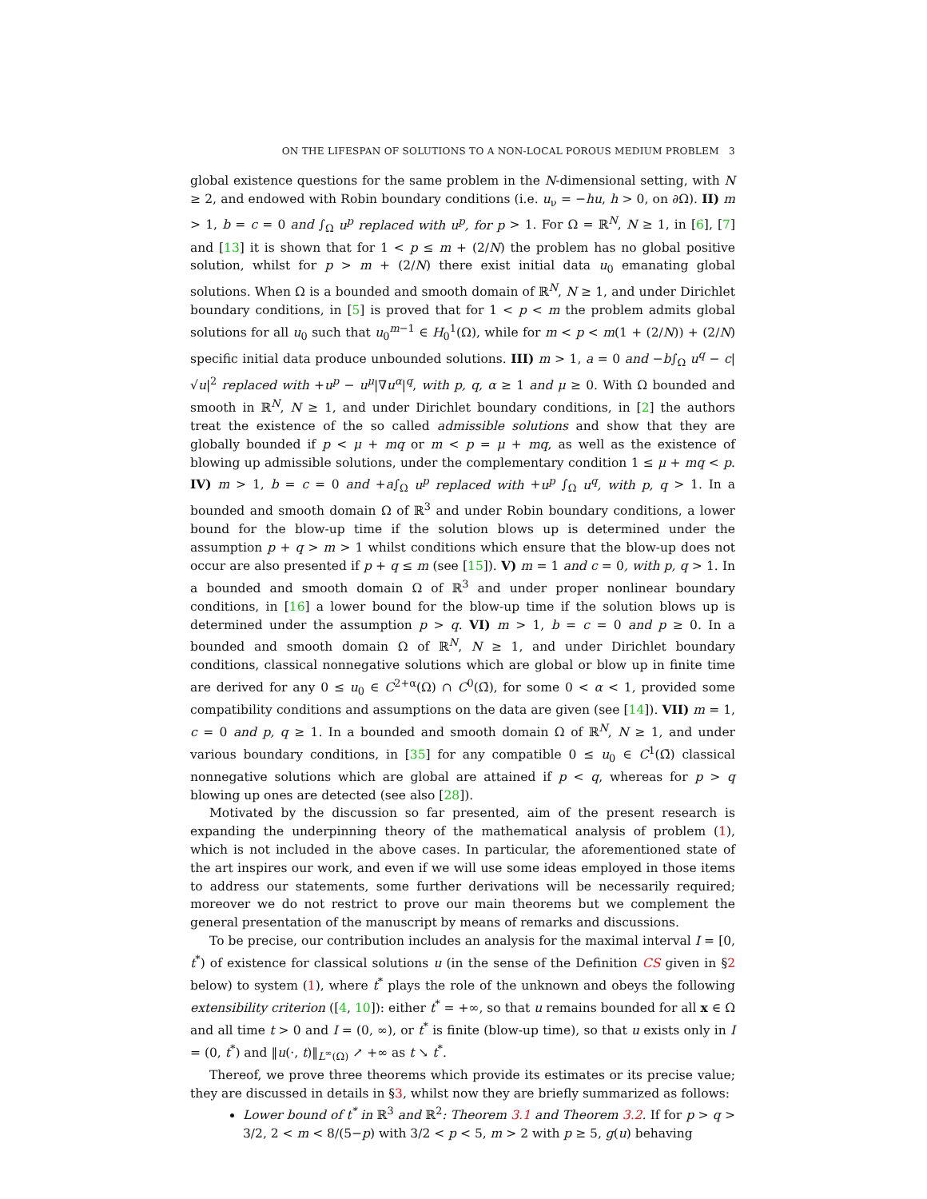ON THE LIFESPAN OF SOLUTIONS TO A NON-LOCAL POROUS MEDIUM PROBLEM 3
global existence questions for the same problem in the N-dimensional setting, with N ≥ 2, and endowed with Robin boundary conditions (i.e. u<sub>ν</sub> = −hu, h > 0, on ∂Ω). II) m > 1, b = c = 0 and ∫<sub>Ω</sub> u<sup>p</sup> replaced with u<sup>p</sup>, for p > 1. For Ω = ℝ<sup>N</sup>, N ≥ 1, in [6], [7] and [13] it is shown that for 1 < p ≤ m + (2/N) the problem has no global positive solution, whilst for p > m + (2/N) there exist initial data u<sub>0</sub> emanating global solutions. When Ω is a bounded and smooth domain of ℝ<sup>N</sup>, N ≥ 1, and under Dirichlet boundary conditions, in [5] is proved that for 1 < p < m the problem admits global solutions for all u<sub>0</sub> such that u<sub>0</sub><sup>m−1</sup> ∈ H<sub>0</sub><sup>1</sup>(Ω), while for m < p < m(1 + (2/N)) + (2/N) specific initial data produce unbounded solutions. III) m > 1, a = 0 and −b∫<sub>Ω</sub> u<sup>q</sup> − c|√u|<sup>2</sup> replaced with +u<sup>p</sup> − u<sup>μ</sup>|∇u<sup>α</sup>|<sup>q</sup>, with p, q, α ≥ 1 and μ ≥ 0. With Ω bounded and smooth in ℝ<sup>N</sup>, N ≥ 1, and under Dirichlet boundary conditions, in [2] the authors treat the existence of the so called admissible solutions and show that they are globally bounded if p < μ + mq or m < p = μ + mq, as well as the existence of blowing up admissible solutions, under the complementary condition 1 ≤ μ + mq < p. IV) m > 1, b = c = 0 and +a∫<sub>Ω</sub> u<sup>p</sup> replaced with +u<sup>p</sup> ∫<sub>Ω</sub> u<sup>q</sup>, with p, q > 1. In a bounded and smooth domain Ω of ℝ<sup>3</sup> and under Robin boundary conditions, a lower bound for the blow-up time if the solution blows up is determined under the assumption p + q > m > 1 whilst conditions which ensure that the blow-up does not occur are also presented if p + q ≤ m (see [15]). V) m = 1 and c = 0, with p, q > 1. In a bounded and smooth domain Ω of ℝ<sup>3</sup> and under proper nonlinear boundary conditions, in [16] a lower bound for the blow-up time if the solution blows up is determined under the assumption p > q. VI) m > 1, b = c = 0 and p ≥ 0. In a bounded and smooth domain Ω of ℝ<sup>N</sup>, N ≥ 1, and under Dirichlet boundary conditions, classical nonnegative solutions which are global or blow up in finite time are derived for any 0 ≤ u<sub>0</sub> ∈ C<sup>2+α</sup>(Ω) ∩ C<sup>0</sup>(Ω̄), for some 0 < α < 1, provided some compatibility conditions and assumptions on the data are given (see [14]). VII) m = 1, c = 0 and p, q ≥ 1. In a bounded and smooth domain Ω of ℝ<sup>N</sup>, N ≥ 1, and under various boundary conditions, in [35] for any compatible 0 ≤ u<sub>0</sub> ∈ C<sup>1</sup>(Ω̄) classical nonnegative solutions which are global are attained if p < q, whereas for p > q blowing up ones are detected (see also [28]).
Motivated by the discussion so far presented, aim of the present research is expanding the underpinning theory of the mathematical analysis of problem (1), which is not included in the above cases. In particular, the aforementioned state of the art inspires our work, and even if we will use some ideas employed in those items to address our statements, some further derivations will be necessarily required; moreover we do not restrict to prove our main theorems but we complement the general presentation of the manuscript by means of remarks and discussions.
To be precise, our contribution includes an analysis for the maximal interval I = [0, t<sup>*</sup>) of existence for classical solutions u (in the sense of the Definition CS given in §2 below) to system (1), where t<sup>*</sup> plays the role of the unknown and obeys the following extensibility criterion ([4, 10]): either t<sup>*</sup> = +∞, so that u remains bounded for all x ∈ Ω and all time t > 0 and I = (0, ∞), or t<sup>*</sup> is finite (blow-up time), so that u exists only in I = (0, t<sup>*</sup>) and ‖u(·, t)‖<sub>L<sup>∞</sup>(Ω)</sub> ↗ +∞ as t ↘ t<sup>*</sup>.
Thereof, we prove three theorems which provide its estimates or its precise value; they are discussed in details in §3, whilst now they are briefly summarized as follows:
Lower bound of t<sup>*</sup> in ℝ<sup>3</sup> and ℝ<sup>2</sup>: Theorem 3.1 and Theorem 3.2. If for p > q > 3/2, 2 < m < 8/(5−p) with 3/2 < p < 5, m > 2 with p ≥ 5, g(u) behaving